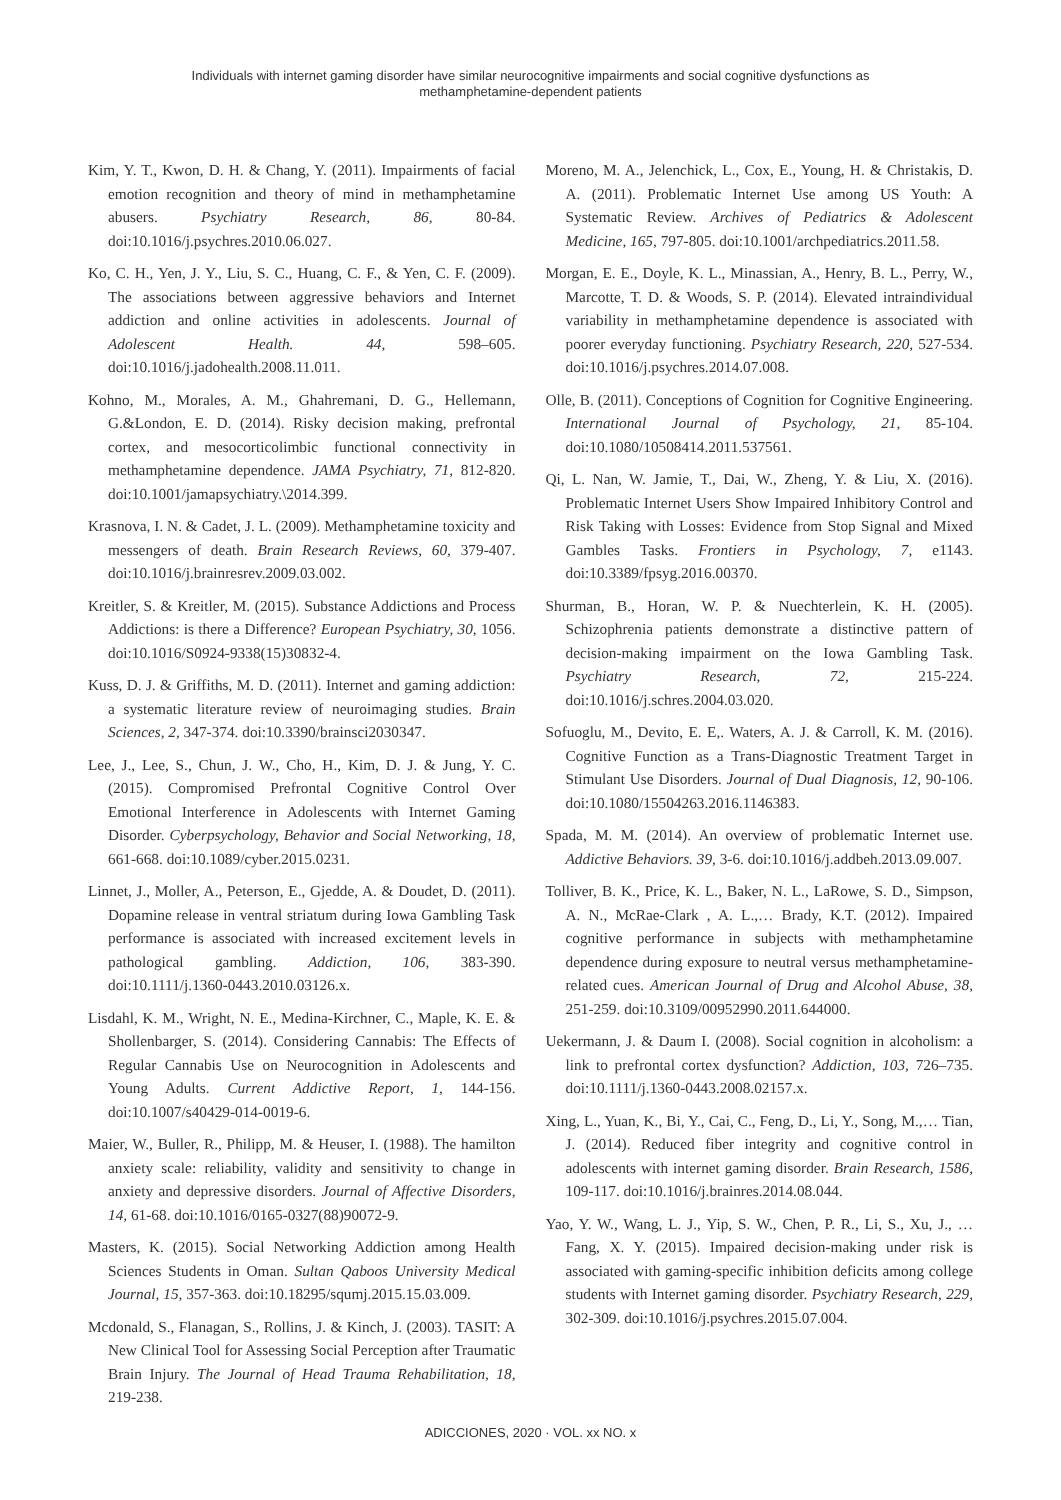Individuals with internet gaming disorder have similar neurocognitive impairments and social cognitive dysfunctions as
methamphetamine-dependent patients
Kim, Y. T., Kwon, D. H. & Chang, Y. (2011). Impairments of facial emotion recognition and theory of mind in methamphetamine abusers. Psychiatry Research, 86, 80-84. doi:10.1016/j.psychres.2010.06.027.
Ko, C. H., Yen, J. Y., Liu, S. C., Huang, C. F., & Yen, C. F. (2009). The associations between aggressive behaviors and Internet addiction and online activities in adolescents. Journal of Adolescent Health. 44, 598–605. doi:10.1016/j.jadohealth.2008.11.011.
Kohno, M., Morales, A. M., Ghahremani, D. G., Hellemann, G.&London, E. D. (2014). Risky decision making, prefrontal cortex, and mesocorticolimbic functional connectivity in methamphetamine dependence. JAMA Psychiatry, 71, 812-820. doi:10.1001/jamapsychiatry.\2014.399.
Krasnova, I. N. & Cadet, J. L. (2009). Methamphetamine toxicity and messengers of death. Brain Research Reviews, 60, 379-407. doi:10.1016/j.brainresrev.2009.03.002.
Kreitler, S. & Kreitler, M. (2015). Substance Addictions and Process Addictions: is there a Difference? European Psychiatry, 30, 1056. doi:10.1016/S0924-9338(15)30832-4.
Kuss, D. J. & Griffiths, M. D. (2011). Internet and gaming addiction: a systematic literature review of neuroimaging studies. Brain Sciences, 2, 347-374. doi:10.3390/brainsci2030347.
Lee, J., Lee, S., Chun, J. W., Cho, H., Kim, D. J. & Jung, Y. C. (2015). Compromised Prefrontal Cognitive Control Over Emotional Interference in Adolescents with Internet Gaming Disorder. Cyberpsychology, Behavior and Social Networking, 18, 661-668. doi:10.1089/cyber.2015.0231.
Linnet, J., Moller, A., Peterson, E., Gjedde, A. & Doudet, D. (2011). Dopamine release in ventral striatum during Iowa Gambling Task performance is associated with increased excitement levels in pathological gambling. Addiction, 106, 383-390. doi:10.1111/j.1360-0443.2010.03126.x.
Lisdahl, K. M., Wright, N. E., Medina-Kirchner, C., Maple, K. E. & Shollenbarger, S. (2014). Considering Cannabis: The Effects of Regular Cannabis Use on Neurocognition in Adolescents and Young Adults. Current Addictive Report, 1, 144-156. doi:10.1007/s40429-014-0019-6.
Maier, W., Buller, R., Philipp, M. & Heuser, I. (1988). The hamilton anxiety scale: reliability, validity and sensitivity to change in anxiety and depressive disorders. Journal of Affective Disorders, 14, 61-68. doi:10.1016/0165-0327(88)90072-9.
Masters, K. (2015). Social Networking Addiction among Health Sciences Students in Oman. Sultan Qaboos University Medical Journal, 15, 357-363. doi:10.18295/squmj.2015.15.03.009.
Mcdonald, S., Flanagan, S., Rollins, J. & Kinch, J. (2003). TASIT: A New Clinical Tool for Assessing Social Perception after Traumatic Brain Injury. The Journal of Head Trauma Rehabilitation, 18, 219-238.
Moreno, M. A., Jelenchick, L., Cox, E., Young, H. & Christakis, D. A. (2011). Problematic Internet Use among US Youth: A Systematic Review. Archives of Pediatrics & Adolescent Medicine, 165, 797-805. doi:10.1001/archpediatrics.2011.58.
Morgan, E. E., Doyle, K. L., Minassian, A., Henry, B. L., Perry, W., Marcotte, T. D. & Woods, S. P. (2014). Elevated intraindividual variability in methamphetamine dependence is associated with poorer everyday functioning. Psychiatry Research, 220, 527-534. doi:10.1016/j.psychres.2014.07.008.
Olle, B. (2011). Conceptions of Cognition for Cognitive Engineering. International Journal of Psychology, 21, 85-104. doi:10.1080/10508414.2011.537561.
Qi, L. Nan, W. Jamie, T., Dai, W., Zheng, Y. & Liu, X. (2016). Problematic Internet Users Show Impaired Inhibitory Control and Risk Taking with Losses: Evidence from Stop Signal and Mixed Gambles Tasks. Frontiers in Psychology, 7, e1143. doi:10.3389/fpsyg.2016.00370.
Shurman, B., Horan, W. P. & Nuechterlein, K. H. (2005). Schizophrenia patients demonstrate a distinctive pattern of decision-making impairment on the Iowa Gambling Task. Psychiatry Research, 72, 215-224. doi:10.1016/j.schres.2004.03.020.
Sofuoglu, M., Devito, E. E,. Waters, A. J. & Carroll, K. M. (2016). Cognitive Function as a Trans-Diagnostic Treatment Target in Stimulant Use Disorders. Journal of Dual Diagnosis, 12, 90-106. doi:10.1080/15504263.2016.1146383.
Spada, M. M. (2014). An overview of problematic Internet use. Addictive Behaviors. 39, 3-6. doi:10.1016/j.addbeh.2013.09.007.
Tolliver, B. K., Price, K. L., Baker, N. L., LaRowe, S. D., Simpson, A. N., McRae-Clark , A. L.,… Brady, K.T. (2012). Impaired cognitive performance in subjects with methamphetamine dependence during exposure to neutral versus methamphetamine-related cues. American Journal of Drug and Alcohol Abuse, 38, 251-259. doi:10.3109/00952990.2011.644000.
Uekermann, J. & Daum I. (2008). Social cognition in alcoholism: a link to prefrontal cortex dysfunction? Addiction, 103, 726–735. doi:10.1111/j.1360-0443.2008.02157.x.
Xing, L., Yuan, K., Bi, Y., Cai, C., Feng, D., Li, Y., Song, M.,… Tian, J. (2014). Reduced fiber integrity and cognitive control in adolescents with internet gaming disorder. Brain Research, 1586, 109-117. doi:10.1016/j.brainres.2014.08.044.
Yao, Y. W., Wang, L. J., Yip, S. W., Chen, P. R., Li, S., Xu, J., … Fang, X. Y. (2015). Impaired decision-making under risk is associated with gaming-specific inhibition deficits among college students with Internet gaming disorder. Psychiatry Research, 229, 302-309. doi:10.1016/j.psychres.2015.07.004.
ADICCIONES, 2020 · VOL. xx NO. x